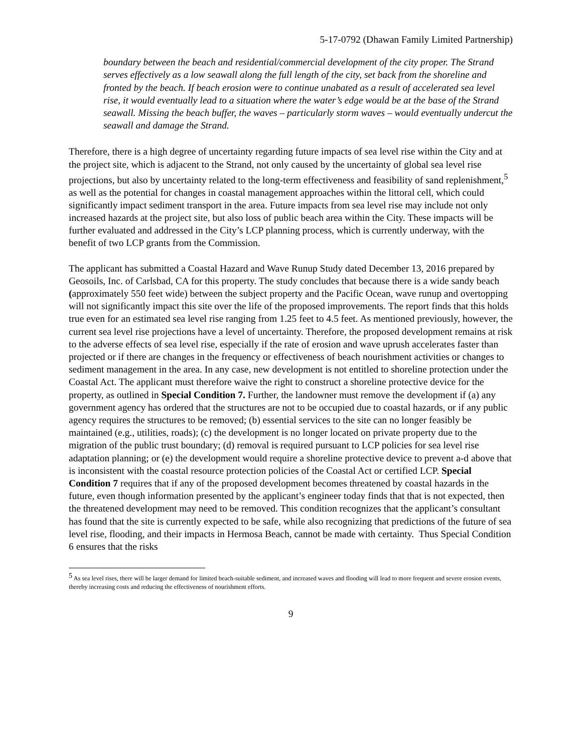5-17-0792 (Dhawan Family Limited Partnership)
boundary between the beach and residential/commercial development of the city proper. The Strand serves effectively as a low seawall along the full length of the city, set back from the shoreline and fronted by the beach. If beach erosion were to continue unabated as a result of accelerated sea level rise, it would eventually lead to a situation where the water’s edge would be at the base of the Strand seawall. Missing the beach buffer, the waves – particularly storm waves – would eventually undercut the seawall and damage the Strand.
Therefore, there is a high degree of uncertainty regarding future impacts of sea level rise within the City and at the project site, which is adjacent to the Strand, not only caused by the uncertainty of global sea level rise projections, but also by uncertainty related to the long-term effectiveness and feasibility of sand replenishment,<sup>5</sup> as well as the potential for changes in coastal management approaches within the littoral cell, which could significantly impact sediment transport in the area. Future impacts from sea level rise may include not only increased hazards at the project site, but also loss of public beach area within the City. These impacts will be further evaluated and addressed in the City’s LCP planning process, which is currently underway, with the benefit of two LCP grants from the Commission.
The applicant has submitted a Coastal Hazard and Wave Runup Study dated December 13, 2016 prepared by Geosoils, Inc. of Carlsbad, CA for this property. The study concludes that because there is a wide sandy beach (approximately 550 feet wide) between the subject property and the Pacific Ocean, wave runup and overtopping will not significantly impact this site over the life of the proposed improvements. The report finds that this holds true even for an estimated sea level rise ranging from 1.25 feet to 4.5 feet. As mentioned previously, however, the current sea level rise projections have a level of uncertainty. Therefore, the proposed development remains at risk to the adverse effects of sea level rise, especially if the rate of erosion and wave uprush accelerates faster than projected or if there are changes in the frequency or effectiveness of beach nourishment activities or changes to sediment management in the area. In any case, new development is not entitled to shoreline protection under the Coastal Act. The applicant must therefore waive the right to construct a shoreline protective device for the property, as outlined in Special Condition 7. Further, the landowner must remove the development if (a) any government agency has ordered that the structures are not to be occupied due to coastal hazards, or if any public agency requires the structures to be removed; (b) essential services to the site can no longer feasibly be maintained (e.g., utilities, roads); (c) the development is no longer located on private property due to the migration of the public trust boundary; (d) removal is required pursuant to LCP policies for sea level rise adaptation planning; or (e) the development would require a shoreline protective device to prevent a-d above that is inconsistent with the coastal resource protection policies of the Coastal Act or certified LCP. Special Condition 7 requires that if any of the proposed development becomes threatened by coastal hazards in the future, even though information presented by the applicant’s engineer today finds that that is not expected, then the threatened development may need to be removed. This condition recognizes that the applicant’s consultant has found that the site is currently expected to be safe, while also recognizing that predictions of the future of sea level rise, flooding, and their impacts in Hermosa Beach, cannot be made with certainty. Thus Special Condition 6 ensures that the risks
<sup>5</sup> As sea level rises, there will be larger demand for limited beach-suitable sediment, and increased waves and flooding will lead to more frequent and severe erosion events, thereby increasing costs and reducing the effectiveness of nourishment efforts.
9